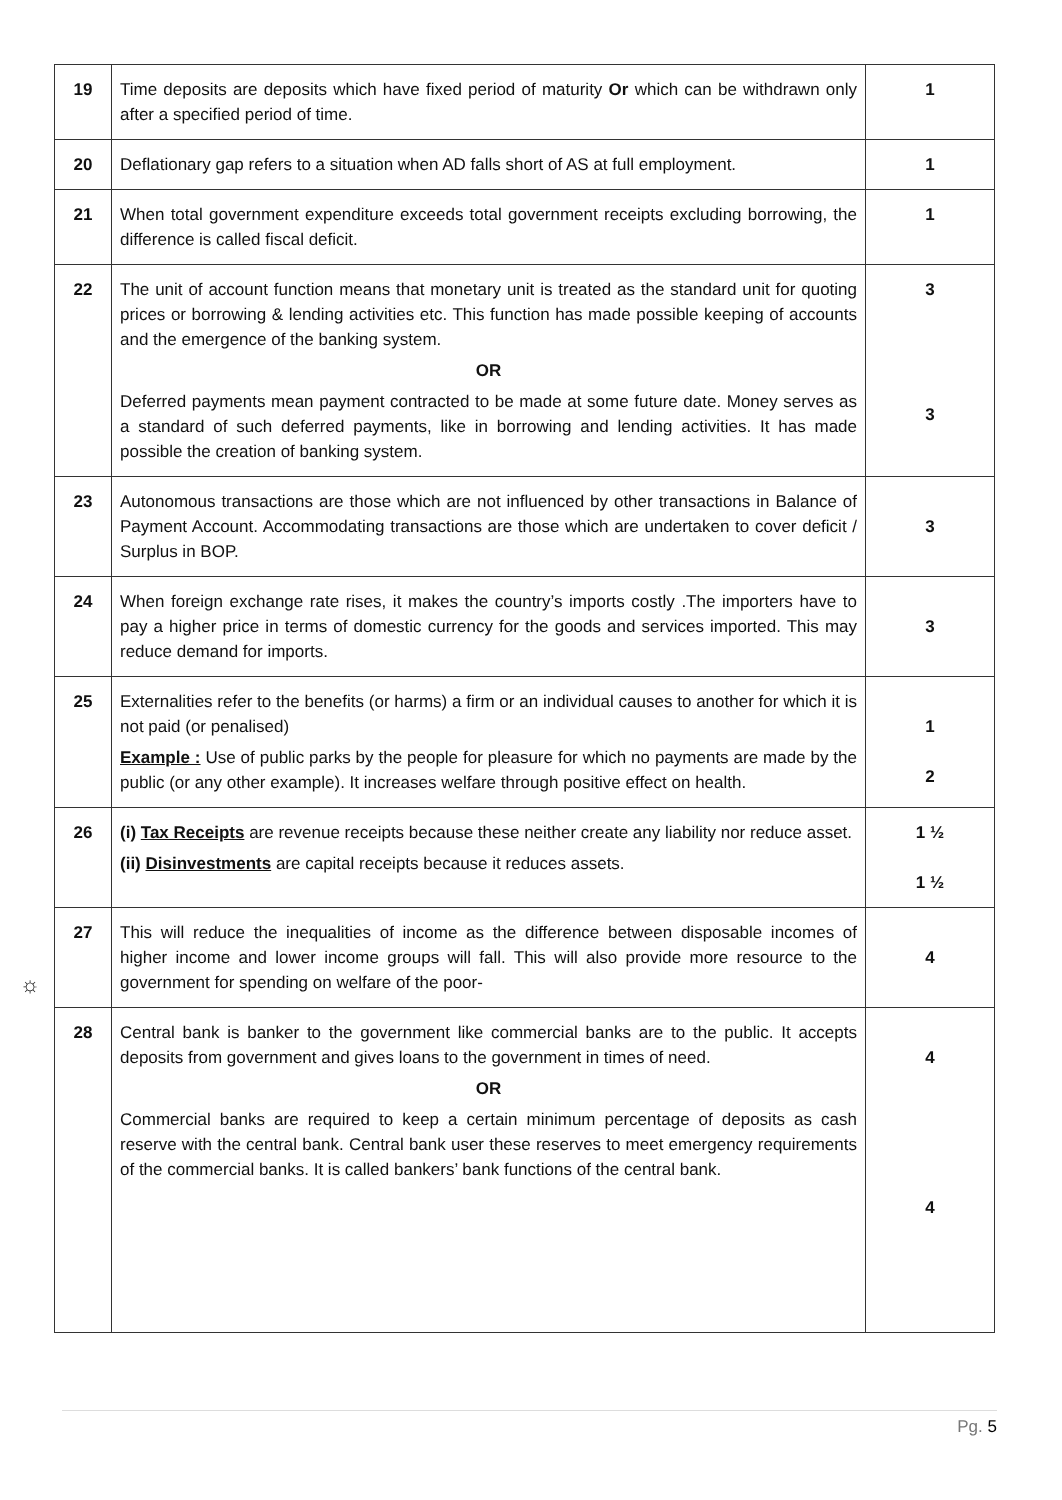☼
| 19 | Time deposits are deposits which have fixed period of maturity Or which can be withdrawn only after a specified period of time. | 1 |
| 20 | Deflationary gap refers to a situation when AD falls short of AS at full employment. | 1 |
| 21 | When total government expenditure exceeds total government receipts excluding borrowing, the difference is called fiscal deficit. | 1 |
| 22 | The unit of account function means that monetary unit is treated as the standard unit for quoting prices or borrowing & lending activities etc. This function has made possible keeping of accounts and the emergence of the banking system. OR Deferred payments mean payment contracted to be made at some future date. Money serves as a standard of such deferred payments, like in borrowing and lending activities. It has made possible the creation of banking system. | 3 3 |
| 23 | Autonomous transactions are those which are not influenced by other transactions in Balance of Payment Account. Accommodating transactions are those which are undertaken to cover deficit / Surplus in BOP. | 3 |
| 24 | When foreign exchange rate rises, it makes the country’s imports costly .The importers have to pay a higher price in terms of domestic currency for the goods and services imported. This may reduce demand for imports. | 3 |
| 25 | Externalities refer to the benefits (or harms) a firm or an individual causes to another for which it is not paid (or penalised) Example : Use of public parks by the people for pleasure for which no payments are made by the public (or any other example). It increases welfare through positive effect on health. | 1 2 |
| 26 | (i) Tax Receipts are revenue receipts because these neither create any liability nor reduce asset. (ii) Disinvestments are capital receipts because it reduces assets. | 1 ½ 1 ½ |
| 27 | This will reduce the inequalities of income as the difference between disposable incomes of higher income and lower income groups will fall. This will also provide more resource to the government for spending on welfare of the poor- | 4 |
| 28 | Central bank is banker to the government like commercial banks are to the public. It accepts deposits from government and gives loans to the government in times of need. OR Commercial banks are required to keep a certain minimum percentage of deposits as cash reserve with the central bank. Central bank user these reserves to meet emergency requirements of the commercial banks. It is called bankers’ bank functions of the central bank. | 4 4 |
Pg. 5